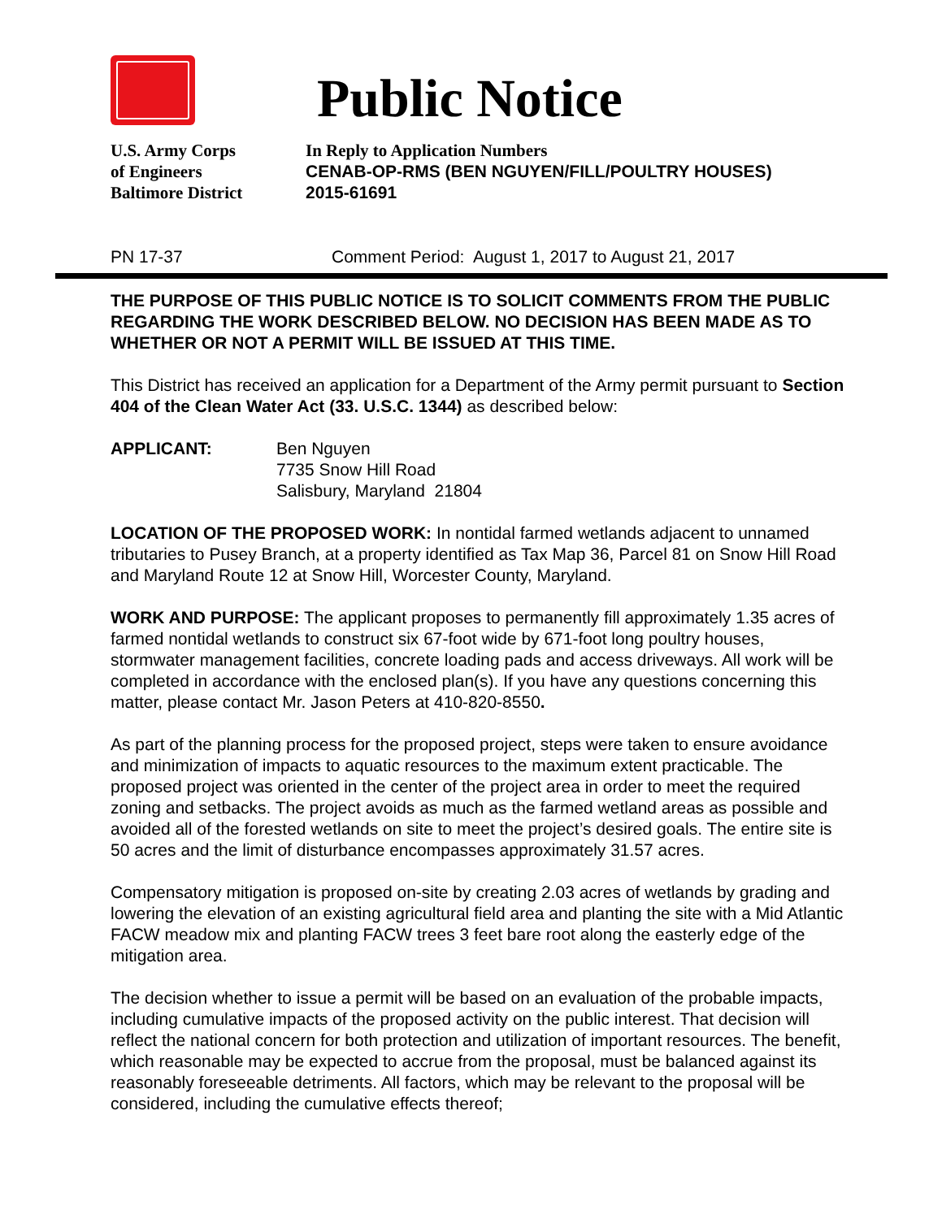Public Notice
U.S. Army Corps
of Engineers
Baltimore District
In Reply to Application Numbers
CENAB-OP-RMS (BEN NGUYEN/FILL/POULTRY HOUSES)
2015-61691
PN 17-37 Comment Period: August 1, 2017 to August 21, 2017
THE PURPOSE OF THIS PUBLIC NOTICE IS TO SOLICIT COMMENTS FROM THE PUBLIC REGARDING THE WORK DESCRIBED BELOW. NO DECISION HAS BEEN MADE AS TO WHETHER OR NOT A PERMIT WILL BE ISSUED AT THIS TIME.
This District has received an application for a Department of the Army permit pursuant to Section 404 of the Clean Water Act (33. U.S.C. 1344) as described below:
APPLICANT: Ben Nguyen
7735 Snow Hill Road
Salisbury, Maryland 21804
LOCATION OF THE PROPOSED WORK: In nontidal farmed wetlands adjacent to unnamed tributaries to Pusey Branch, at a property identified as Tax Map 36, Parcel 81 on Snow Hill Road and Maryland Route 12 at Snow Hill, Worcester County, Maryland.
WORK AND PURPOSE: The applicant proposes to permanently fill approximately 1.35 acres of farmed nontidal wetlands to construct six 67-foot wide by 671-foot long poultry houses, stormwater management facilities, concrete loading pads and access driveways. All work will be completed in accordance with the enclosed plan(s). If you have any questions concerning this matter, please contact Mr. Jason Peters at 410-820-8550.
As part of the planning process for the proposed project, steps were taken to ensure avoidance and minimization of impacts to aquatic resources to the maximum extent practicable. The proposed project was oriented in the center of the project area in order to meet the required zoning and setbacks. The project avoids as much as the farmed wetland areas as possible and avoided all of the forested wetlands on site to meet the project’s desired goals. The entire site is 50 acres and the limit of disturbance encompasses approximately 31.57 acres.
Compensatory mitigation is proposed on-site by creating 2.03 acres of wetlands by grading and lowering the elevation of an existing agricultural field area and planting the site with a Mid Atlantic FACW meadow mix and planting FACW trees 3 feet bare root along the easterly edge of the mitigation area.
The decision whether to issue a permit will be based on an evaluation of the probable impacts, including cumulative impacts of the proposed activity on the public interest. That decision will reflect the national concern for both protection and utilization of important resources. The benefit, which reasonable may be expected to accrue from the proposal, must be balanced against its reasonably foreseeable detriments. All factors, which may be relevant to the proposal will be considered, including the cumulative effects thereof;